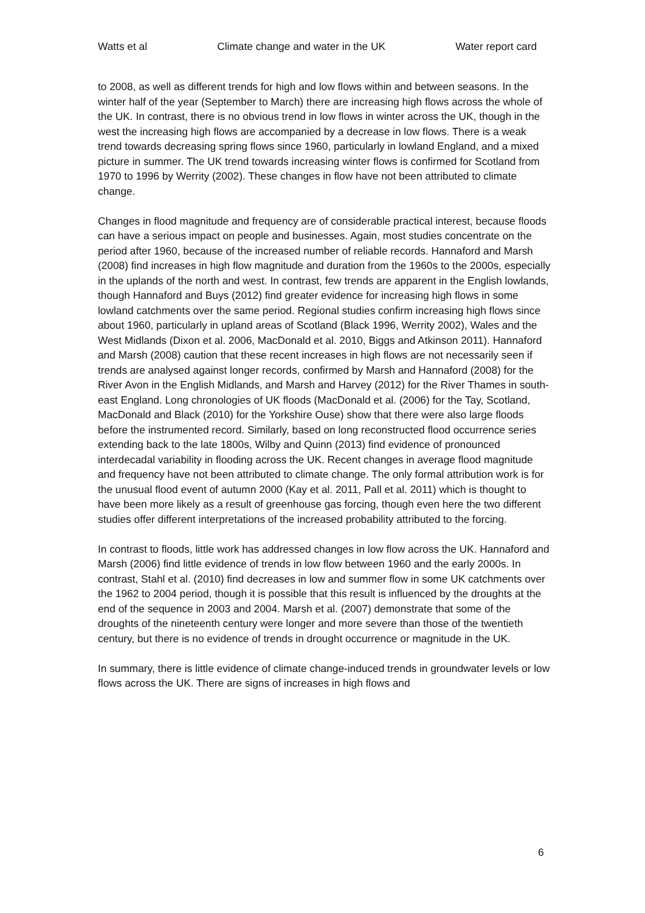Watts et al Climate change and water in the UK Water report card
to 2008, as well as different trends for high and low flows within and between seasons. In the winter half of the year (September to March) there are increasing high flows across the whole of the UK. In contrast, there is no obvious trend in low flows in winter across the UK, though in the west the increasing high flows are accompanied by a decrease in low flows. There is a weak trend towards decreasing spring flows since 1960, particularly in lowland England, and a mixed picture in summer. The UK trend towards increasing winter flows is confirmed for Scotland from 1970 to 1996 by Werrity (2002). These changes in flow have not been attributed to climate change.
Changes in flood magnitude and frequency are of considerable practical interest, because floods can have a serious impact on people and businesses. Again, most studies concentrate on the period after 1960, because of the increased number of reliable records. Hannaford and Marsh (2008) find increases in high flow magnitude and duration from the 1960s to the 2000s, especially in the uplands of the north and west. In contrast, few trends are apparent in the English lowlands, though Hannaford and Buys (2012) find greater evidence for increasing high flows in some lowland catchments over the same period. Regional studies confirm increasing high flows since about 1960, particularly in upland areas of Scotland (Black 1996, Werrity 2002), Wales and the West Midlands (Dixon et al. 2006, MacDonald et al. 2010, Biggs and Atkinson 2011). Hannaford and Marsh (2008) caution that these recent increases in high flows are not necessarily seen if trends are analysed against longer records, confirmed by Marsh and Hannaford (2008) for the River Avon in the English Midlands, and Marsh and Harvey (2012) for the River Thames in south-east England. Long chronologies of UK floods (MacDonald et al. (2006) for the Tay, Scotland, MacDonald and Black (2010) for the Yorkshire Ouse) show that there were also large floods before the instrumented record. Similarly, based on long reconstructed flood occurrence series extending back to the late 1800s, Wilby and Quinn (2013) find evidence of pronounced interdecadal variability in flooding across the UK. Recent changes in average flood magnitude and frequency have not been attributed to climate change. The only formal attribution work is for the unusual flood event of autumn 2000 (Kay et al. 2011, Pall et al. 2011) which is thought to have been more likely as a result of greenhouse gas forcing, though even here the two different studies offer different interpretations of the increased probability attributed to the forcing.
In contrast to floods, little work has addressed changes in low flow across the UK. Hannaford and Marsh (2006) find little evidence of trends in low flow between 1960 and the early 2000s. In contrast, Stahl et al. (2010) find decreases in low and summer flow in some UK catchments over the 1962 to 2004 period, though it is possible that this result is influenced by the droughts at the end of the sequence in 2003 and 2004. Marsh et al. (2007) demonstrate that some of the droughts of the nineteenth century were longer and more severe than those of the twentieth century, but there is no evidence of trends in drought occurrence or magnitude in the UK.
In summary, there is little evidence of climate change-induced trends in groundwater levels or low flows across the UK. There are signs of increases in high flows and
6